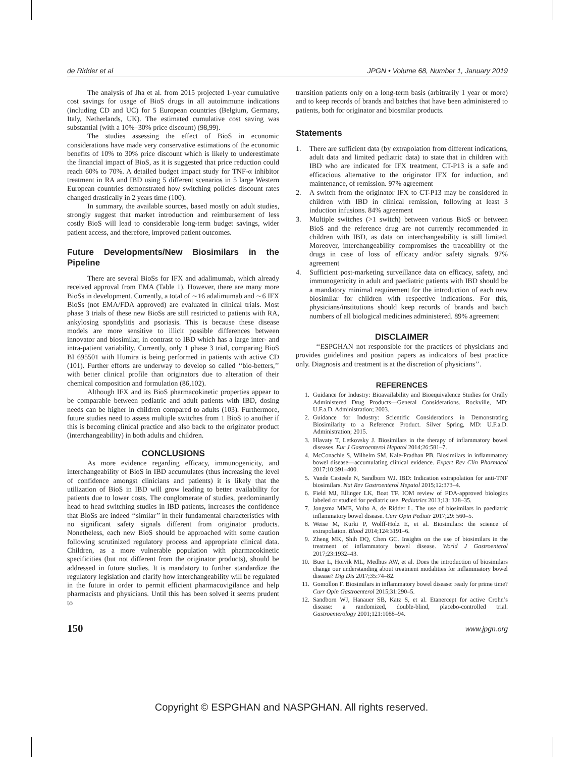de Ridder et al JPGN • Volume 68, Number 1, January 2019
The analysis of Jha et al. from 2015 projected 1-year cumulative cost savings for usage of BioS drugs in all autoimmune indications (including CD and UC) for 5 European countries (Belgium, Germany, Italy, Netherlands, UK). The estimated cumulative cost saving was substantial (with a 10%–30% price discount) (98,99).
The studies assessing the effect of BioS in economic considerations have made very conservative estimations of the economic benefits of 10% to 30% price discount which is likely to underestimate the financial impact of BioS, as it is suggested that price reduction could reach 60% to 70%. A detailed budget impact study for TNF-α inhibitor treatment in RA and IBD using 5 different scenarios in 5 large Western European countries demonstrated how switching policies discount rates changed drastically in 2 years time (100).
In summary, the available sources, based mostly on adult studies, strongly suggest that market introduction and reimbursement of less costly BioS will lead to considerable long-term budget savings, wider patient access, and therefore, improved patient outcomes.
Future Developments/New Biosimilars in the Pipeline
There are several BioSs for IFX and adalimumab, which already received approval from EMA (Table 1). However, there are many more BioSs in development. Currently, a total of ∼16 adalimumab and ∼6 IFX BioSs (not EMA/FDA approved) are evaluated in clinical trials. Most phase 3 trials of these new BioSs are still restricted to patients with RA, ankylosing spondylitis and psoriasis. This is because these disease models are more sensitive to illicit possible differences between innovator and biosimilar, in contrast to IBD which has a large inter- and intra-patient variability. Currently, only 1 phase 3 trial, comparing BioS BI 695501 with Humira is being performed in patients with active CD (101). Further efforts are underway to develop so called ‘‘bio-betters,’’ with better clinical profile than originators due to alteration of their chemical composition and formulation (86,102).
Although IFX and its BioS pharmacokinetic properties appear to be comparable between pediatric and adult patients with IBD, dosing needs can be higher in children compared to adults (103). Furthermore, future studies need to assess multiple switches from 1 BioS to another if this is becoming clinical practice and also back to the originator product (interchangeability) in both adults and children.
CONCLUSIONS
As more evidence regarding efficacy, immunogenicity, and interchangeability of BioS in IBD accumulates (thus increasing the level of confidence amongst clinicians and patients) it is likely that the utilization of BioS in IBD will grow leading to better availability for patients due to lower costs. The conglomerate of studies, predominantly head to head switching studies in IBD patients, increases the confidence that BioSs are indeed ‘‘similar’’ in their fundamental characteristics with no significant safety signals different from originator products. Nonetheless, each new BioS should be approached with some caution following scrutinized regulatory process and appropriate clinical data. Children, as a more vulnerable population with pharmacokinetic specificities (but not different from the originator products), should be addressed in future studies. It is mandatory to further standardize the regulatory legislation and clarify how interchangeability will be regulated in the future in order to permit efficient pharmacovigilance and help pharmacists and physicians. Until this has been solved it seems prudent to
transition patients only on a long-term basis (arbitrarily 1 year or more) and to keep records of brands and batches that have been administered to patients, both for originator and biosmilar products.
Statements
1. There are sufficient data (by extrapolation from different indications, adult data and limited pediatric data) to state that in children with IBD who are indicated for IFX treatment, CT-P13 is a safe and efficacious alternative to the originator IFX for induction, and maintenance, of remission. 97% agreement
2. A switch from the originator IFX to CT-P13 may be considered in children with IBD in clinical remission, following at least 3 induction infusions. 84% agreement
3. Multiple switches (>1 switch) between various BioS or between BioS and the reference drug are not currently recommended in children with IBD, as data on interchangeability is still limited. Moreover, interchangeability compromises the traceability of the drugs in case of loss of efficacy and/or safety signals. 97% agreement
4. Sufficient post-marketing surveillance data on efficacy, safety, and immunogenicity in adult and paediatric patients with IBD should be a mandatory minimal requirement for the introduction of each new biosimilar for children with respective indications. For this, physicians/institutions should keep records of brands and batch numbers of all biological medicines administered. 89% agreement
DISCLAIMER
‘‘ESPGHAN not responsible for the practices of physicians and provides guidelines and position papers as indicators of best practice only. Diagnosis and treatment is at the discretion of physicians’’.
REFERENCES
1. Guidance for Industry: Bioavailability and Bioequivalence Studies for Orally Administered Drug Products—General Considerations. Rockville, MD: U.F.a.D. Administration; 2003.
2. Guidance for Industry: Scientific Considerations in Demonstrating Biosimilarity to a Reference Product. Silver Spring, MD: U.F.a.D. Administration; 2015.
3. Hlavaty T, Letkovsky J. Biosimilars in the therapy of inflammatory bowel diseases. Eur J Gastroenterol Hepatol 2014;26:581–7.
4. McConachie S, Wilhelm SM, Kale-Pradhan PB. Biosimilars in inflammatory bowel disease—accumulating clinical evidence. Expert Rev Clin Pharmacol 2017;10:391–400.
5. Vande Casteele N, Sandborn WJ. IBD: Indication extrapolation for anti-TNF biosimilars. Nat Rev Gastroenterol Hepatol 2015;12:373–4.
6. Field MJ, Ellinger LK, Boat TF. IOM review of FDA-approved biologics labeled or studied for pediatric use. Pediatrics 2013;13: 328–35.
7. Jongsma MME, Vulto A, de Ridder L. The use of biosimilars in paediatric inflammatory bowel disease. Curr Opin Pediatr 2017;29: 560–5.
8. Weise M, Kurki P, Wolff-Holz E, et al. Biosimilars: the science of extrapolation. Blood 2014;124:3191–6.
9. Zheng MK, Shih DQ, Chen GC. Insights on the use of biosimilars in the treatment of inflammatory bowel disease. World J Gastroenterol 2017;23:1932–43.
10. Buer L, Hoivik ML, Medhus AW, et al. Does the introduction of biosimilars change our understanding about treatment modalities for inflammatory bowel disease? Dig Dis 2017;35:74–82.
11. Gomollon F. Biosimilars in inflammatory bowel disease: ready for prime time? Curr Opin Gastroenterol 2015;31:290–5.
12. Sandborn WJ, Hanauer SB, Katz S, et al. Etanercept for active Crohn’s disease: a randomized, double-blind, placebo-controlled trial. Gastroenterology 2001;121:1088–94.
150 www.jpgn.org
Copyright © ESPGHAN and NASPGHAN. All rights reserved.